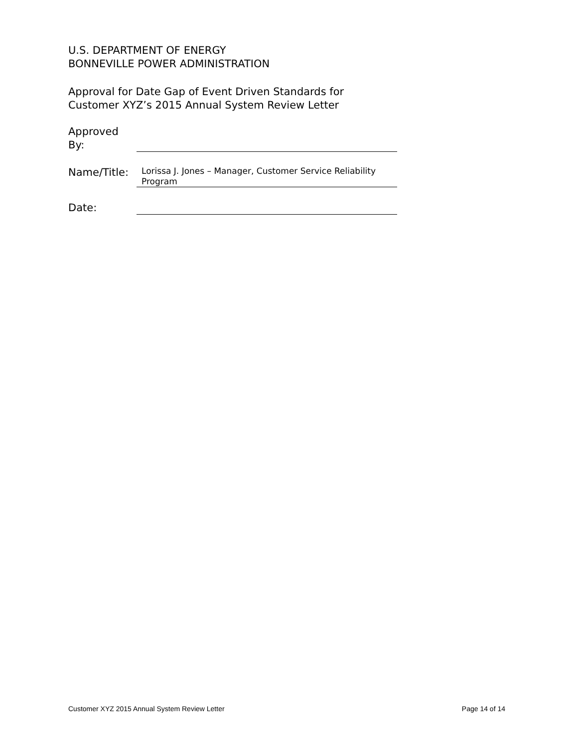U.S. DEPARTMENT OF ENERGY
BONNEVILLE POWER ADMINISTRATION
Approval for Date Gap of Event Driven Standards for Customer XYZ’s 2015 Annual System Review Letter
Approved
By:
Name/Title:
Lorissa J. Jones – Manager, Customer Service Reliability Program
Date:
Customer XYZ 2015 Annual System Review Letter Page 14 of 14